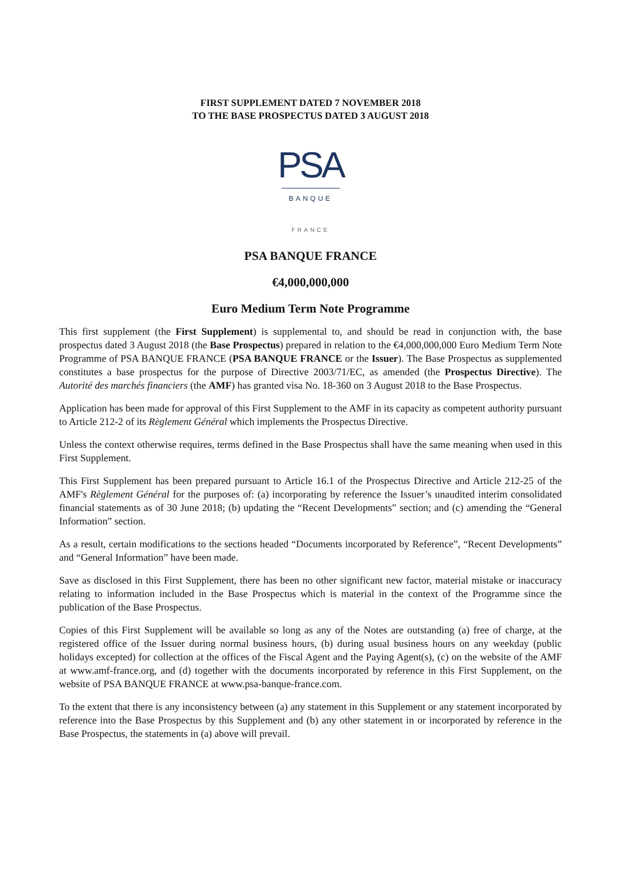FIRST SUPPLEMENT DATED 7 NOVEMBER 2018
TO THE BASE PROSPECTUS DATED 3 AUGUST 2018
PSA
BANQUE
FRANCE
PSA BANQUE FRANCE
€4,000,000,000
Euro Medium Term Note Programme
This first supplement (the First Supplement) is supplemental to, and should be read in conjunction with, the base prospectus dated 3 August 2018 (the Base Prospectus) prepared in relation to the €4,000,000,000 Euro Medium Term Note Programme of PSA BANQUE FRANCE (PSA BANQUE FRANCE or the Issuer). The Base Prospectus as supplemented constitutes a base prospectus for the purpose of Directive 2003/71/EC, as amended (the Prospectus Directive). The Autorité des marchés financiers (the AMF) has granted visa No. 18-360 on 3 August 2018 to the Base Prospectus.
Application has been made for approval of this First Supplement to the AMF in its capacity as competent authority pursuant to Article 212-2 of its Règlement Général which implements the Prospectus Directive.
Unless the context otherwise requires, terms defined in the Base Prospectus shall have the same meaning when used in this First Supplement.
This First Supplement has been prepared pursuant to Article 16.1 of the Prospectus Directive and Article 212-25 of the AMF's Règlement Général for the purposes of: (a) incorporating by reference the Issuer’s unaudited interim consolidated financial statements as of 30 June 2018; (b) updating the “Recent Developments” section; and (c) amending the “General Information” section.
As a result, certain modifications to the sections headed “Documents incorporated by Reference”, “Recent Developments” and “General Information” have been made.
Save as disclosed in this First Supplement, there has been no other significant new factor, material mistake or inaccuracy relating to information included in the Base Prospectus which is material in the context of the Programme since the publication of the Base Prospectus.
Copies of this First Supplement will be available so long as any of the Notes are outstanding (a) free of charge, at the registered office of the Issuer during normal business hours, (b) during usual business hours on any weekday (public holidays excepted) for collection at the offices of the Fiscal Agent and the Paying Agent(s), (c) on the website of the AMF at www.amf-france.org, and (d) together with the documents incorporated by reference in this First Supplement, on the website of PSA BANQUE FRANCE at www.psa-banque-france.com.
To the extent that there is any inconsistency between (a) any statement in this Supplement or any statement incorporated by reference into the Base Prospectus by this Supplement and (b) any other statement in or incorporated by reference in the Base Prospectus, the statements in (a) above will prevail.